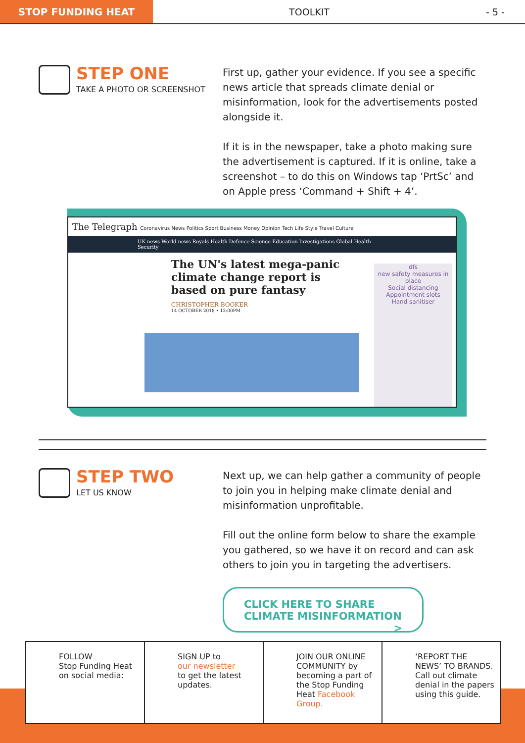STOP FUNDING HEAT
TOOLKIT - 5 -
STEP ONE
TAKE A PHOTO OR SCREENSHOT
First up, gather your evidence. If you see a specific news article that spreads climate denial or misinformation, look for the advertisements posted alongside it.
If it is in the newspaper, take a photo making sure the advertisement is captured. If it is online, take a screenshot – to do this on Windows tap ‘PrtSc’ and on Apple press ‘Command + Shift + 4’.
The Telegraph Coronavirus News Politics Sport Business Money Opinion Tech Life Style Travel Culture
UK news World news Royals Health Defence Science Education Investigations Global Health Security
The UN's latest mega-panic climate change report is based on pure fantasy
CHRISTOPHER BOOKER
14 OCTOBER 2018 • 12:00PM
dfs
new safety measures in place
Social distancing
Appointment slots
Hand sanitiser
STEP TWO
LET US KNOW
Next up, we can help gather a community of people to join you in helping make climate denial and misinformation unprofitable.
Fill out the online form below to share the example you gathered, so we have it on record and can ask others to join you in targeting the advertisers.
CLICK HERE TO SHARE
CLIMATE MISINFORMATION >
FOLLOW
Stop Funding Heat on social media:
SIGN UP to
our newsletter
to get the latest updates.
JOIN OUR ONLINE COMMUNITY by becoming a part of the Stop Funding Heat Facebook Group.
‘REPORT THE NEWS’ TO BRANDS.
Call out climate denial in the papers using this guide.